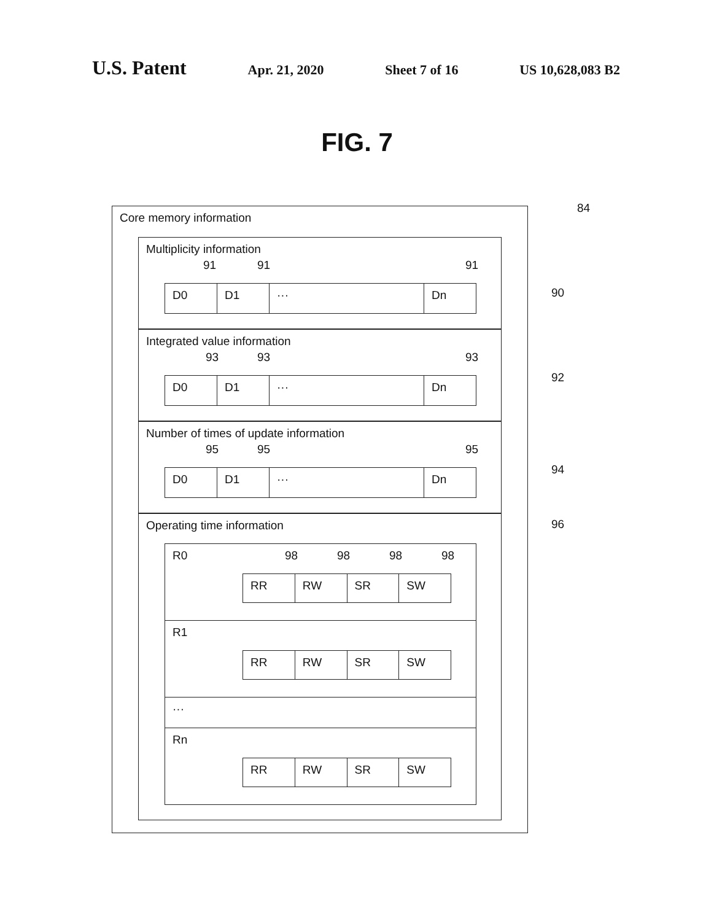U.S. Patent Apr. 21, 2020 Sheet 7 of 16 US 10,628,083 B2
FIG. 7
Core memory information
Multiplicity information
91 91 91
D0 D1 ··· Dn
Integrated value information
93 93 93
D0 D1 ··· Dn
Number of times of update information
95 95 95
D0 D1 ··· Dn
Operating time information
R0 98 98 98 98
RR RW SR SW
R1
RR RW SR SW
···
Rn
RR RW SR SW
84
90
92
94
96